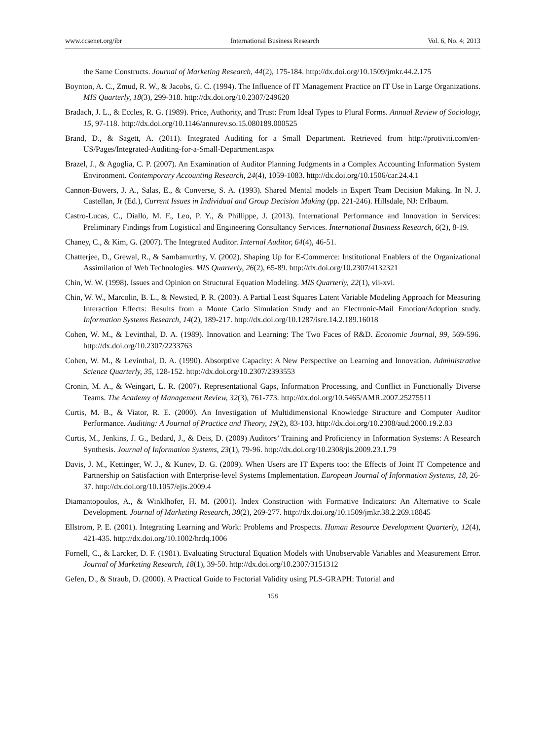www.ccsenet.org/ibr International Business Research Vol. 6, No. 4; 2013
the Same Constructs. Journal of Marketing Research, 44(2), 175-184. http://dx.doi.org/10.1509/jmkr.44.2.175
Boynton, A. C., Zmud, R. W., & Jacobs, G. C. (1994). The Influence of IT Management Practice on IT Use in Large Organizations. MIS Quarterly, 18(3), 299-318. http://dx.doi.org/10.2307/249620
Bradach, J. L., & Eccles, R. G. (1989). Price, Authority, and Trust: From Ideal Types to Plural Forms. Annual Review of Sociology, 15, 97-118. http://dx.doi.org/10.1146/annurev.so.15.080189.000525
Brand, D., & Sagett, A. (2011). Integrated Auditing for a Small Department. Retrieved from http://protiviti.com/en-US/Pages/Integrated-Auditing-for-a-Small-Department.aspx
Brazel, J., & Agoglia, C. P. (2007). An Examination of Auditor Planning Judgments in a Complex Accounting Information System Environment. Contemporary Accounting Research, 24(4), 1059-1083. http://dx.doi.org/10.1506/car.24.4.1
Cannon-Bowers, J. A., Salas, E., & Converse, S. A. (1993). Shared Mental models in Expert Team Decision Making. In N. J. Castellan, Jr (Ed.), Current Issues in Individual and Group Decision Making (pp. 221-246). Hillsdale, NJ: Erlbaum.
Castro-Lucas, C., Diallo, M. F., Leo, P. Y., & Phillippe, J. (2013). International Performance and Innovation in Services: Preliminary Findings from Logistical and Engineering Consultancy Services. International Business Research, 6(2), 8-19.
Chaney, C., & Kim, G. (2007). The Integrated Auditor. Internal Auditor, 64(4), 46-51.
Chatterjee, D., Grewal, R., & Sambamurthy, V. (2002). Shaping Up for E-Commerce: Institutional Enablers of the Organizational Assimilation of Web Technologies. MIS Quarterly, 26(2), 65-89. http://dx.doi.org/10.2307/4132321
Chin, W. W. (1998). Issues and Opinion on Structural Equation Modeling. MIS Quarterly, 22(1), vii-xvi.
Chin, W. W., Marcolin, B. L., & Newsted, P. R. (2003). A Partial Least Squares Latent Variable Modeling Approach for Measuring Interaction Effects: Results from a Monte Carlo Simulation Study and an Electronic-Mail Emotion/Adoption study. Information Systems Research, 14(2), 189-217. http://dx.doi.org/10.1287/isre.14.2.189.16018
Cohen, W. M., & Levinthal, D. A. (1989). Innovation and Learning: The Two Faces of R&D. Economic Journal, 99, 569-596. http://dx.doi.org/10.2307/2233763
Cohen, W. M., & Levinthal, D. A. (1990). Absorptive Capacity: A New Perspective on Learning and Innovation. Administrative Science Quarterly, 35, 128-152. http://dx.doi.org/10.2307/2393553
Cronin, M. A., & Weingart, L. R. (2007). Representational Gaps, Information Processing, and Conflict in Functionally Diverse Teams. The Academy of Management Review, 32(3), 761-773. http://dx.doi.org/10.5465/AMR.2007.25275511
Curtis, M. B., & Viator, R. E. (2000). An Investigation of Multidimensional Knowledge Structure and Computer Auditor Performance. Auditing: A Journal of Practice and Theory, 19(2), 83-103. http://dx.doi.org/10.2308/aud.2000.19.2.83
Curtis, M., Jenkins, J. G., Bedard, J., & Deis, D. (2009) Auditors’ Training and Proficiency in Information Systems: A Research Synthesis. Journal of Information Systems, 23(1), 79-96. http://dx.doi.org/10.2308/jis.2009.23.1.79
Davis, J. M., Kettinger, W. J., & Kunev, D. G. (2009). When Users are IT Experts too: the Effects of Joint IT Competence and Partnership on Satisfaction with Enterprise-level Systems Implementation. European Journal of Information Systems, 18, 26-37. http://dx.doi.org/10.1057/ejis.2009.4
Diamantopoulos, A., & Winklhofer, H. M. (2001). Index Construction with Formative Indicators: An Alternative to Scale Development. Journal of Marketing Research, 38(2), 269-277. http://dx.doi.org/10.1509/jmkr.38.2.269.18845
Ellstrom, P. E. (2001). Integrating Learning and Work: Problems and Prospects. Human Resource Development Quarterly, 12(4), 421-435. http://dx.doi.org/10.1002/hrdq.1006
Fornell, C., & Larcker, D. F. (1981). Evaluating Structural Equation Models with Unobservable Variables and Measurement Error. Journal of Marketing Research, 18(1), 39-50. http://dx.doi.org/10.2307/3151312
Gefen, D., & Straub, D. (2000). A Practical Guide to Factorial Validity using PLS-GRAPH: Tutorial and
158